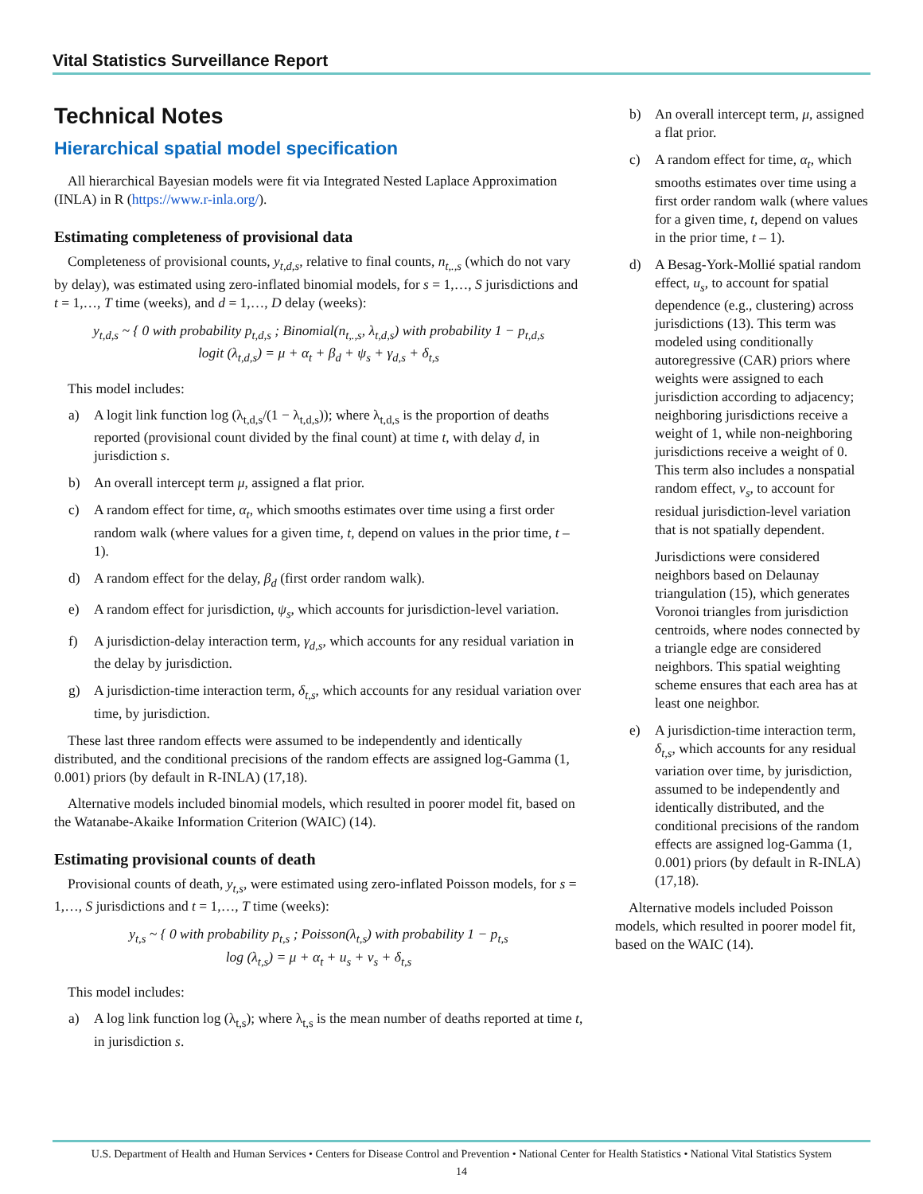Vital Statistics Surveillance Report
Technical Notes
Hierarchical spatial model specification
All hierarchical Bayesian models were fit via Integrated Nested Laplace Approximation (INLA) in R (https://www.r-inla.org/).
Estimating completeness of provisional data
Completeness of provisional counts, y<sub>t,d,s</sub>, relative to final counts, n<sub>t,.,s</sub> (which do not vary by delay), was estimated using zero-inflated binomial models, for s = 1,…, S jurisdictions and t = 1,…, T time (weeks), and d = 1,…, D delay (weeks):
y<sub>t,d,s</sub> ~ { 0 with probability p<sub>t,d,s</sub> ; Binomial(n<sub>t,.,s</sub>, λ<sub>t,d,s</sub>) with probability 1 − p<sub>t,d,s</sub>
logit (λ<sub>t,d,s</sub>) = μ + α<sub>t</sub> + β<sub>d</sub> + ψ<sub>s</sub> + γ<sub>d,s</sub> + δ<sub>t,s</sub>
This model includes:
a) A logit link function log (λ<sub>t,d,s</sub>/(1 − λ<sub>t,d,s</sub>)); where λ<sub>t,d,s</sub> is the proportion of deaths reported (provisional count divided by the final count) at time t, with delay d, in jurisdiction s.
b) An overall intercept term μ, assigned a flat prior.
c) A random effect for time, α<sub>t</sub>, which smooths estimates over time using a first order random walk (where values for a given time, t, depend on values in the prior time, t – 1).
d) A random effect for the delay, β<sub>d</sub> (first order random walk).
e) A random effect for jurisdiction, ψ<sub>s</sub>, which accounts for jurisdiction-level variation.
f) A jurisdiction-delay interaction term, γ<sub>d,s</sub>, which accounts for any residual variation in the delay by jurisdiction.
g) A jurisdiction-time interaction term, δ<sub>t,s</sub>, which accounts for any residual variation over time, by jurisdiction.
These last three random effects were assumed to be independently and identically distributed, and the conditional precisions of the random effects are assigned log-Gamma (1, 0.001) priors (by default in R-INLA) (17,18).
Alternative models included binomial models, which resulted in poorer model fit, based on the Watanabe-Akaike Information Criterion (WAIC) (14).
Estimating provisional counts of death
Provisional counts of death, y<sub>t,s</sub>, were estimated using zero-inflated Poisson models, for s = 1,…, S jurisdictions and t = 1,…, T time (weeks):
y<sub>t,s</sub> ~ { 0 with probability p<sub>t,s</sub> ; Poisson(λ<sub>t,s</sub>) with probability 1 − p<sub>t,s</sub>
log (λ<sub>t,s</sub>) = μ + α<sub>t</sub> + u<sub>s</sub> + v<sub>s</sub> + δ<sub>t,s</sub>
This model includes:
a) A log link function log (λ<sub>t,s</sub>); where λ<sub>t,s</sub> is the mean number of deaths reported at time t, in jurisdiction s.
b) An overall intercept term, μ, assigned a flat prior.
c) A random effect for time, α<sub>t</sub>, which smooths estimates over time using a first order random walk (where values for a given time, t, depend on values in the prior time, t – 1).
d) A Besag-York-Mollié spatial random effect, u<sub>s</sub>, to account for spatial dependence (e.g., clustering) across jurisdictions (13). This term was modeled using conditionally autoregressive (CAR) priors where weights were assigned to each jurisdiction according to adjacency; neighboring jurisdictions receive a weight of 1, while non-neighboring jurisdictions receive a weight of 0. This term also includes a nonspatial random effect, v<sub>s</sub>, to account for residual jurisdiction-level variation that is not spatially dependent.
Jurisdictions were considered neighbors based on Delaunay triangulation (15), which generates Voronoi triangles from jurisdiction centroids, where nodes connected by a triangle edge are considered neighbors. This spatial weighting scheme ensures that each area has at least one neighbor.
e) A jurisdiction-time interaction term, δ<sub>t,s</sub>, which accounts for any residual variation over time, by jurisdiction, assumed to be independently and identically distributed, and the conditional precisions of the random effects are assigned log-Gamma (1, 0.001) priors (by default in R-INLA) (17,18).
Alternative models included Poisson models, which resulted in poorer model fit, based on the WAIC (14).
U.S. Department of Health and Human Services • Centers for Disease Control and Prevention • National Center for Health Statistics • National Vital Statistics System
14